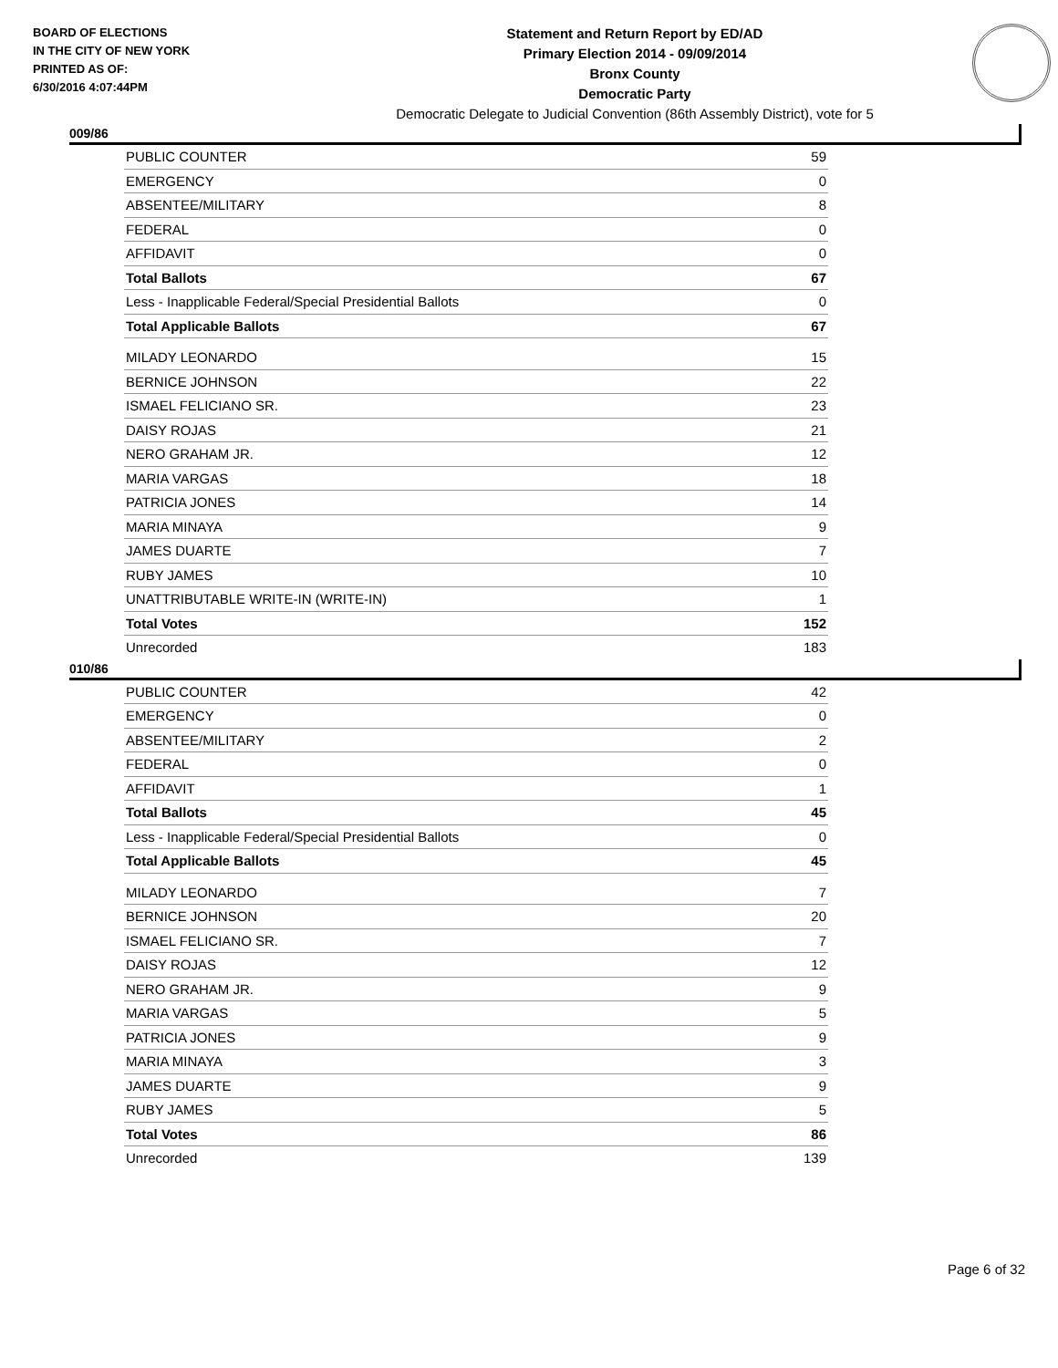BOARD OF ELECTIONS
IN THE CITY OF NEW YORK
PRINTED AS OF:
6/30/2016 4:07:44PM
Statement and Return Report by ED/AD
Primary Election 2014 - 09/09/2014
Bronx County
Democratic Party
Democratic Delegate to Judicial Convention (86th Assembly District), vote for 5
009/86
| PUBLIC COUNTER | 59 |
| EMERGENCY | 0 |
| ABSENTEE/MILITARY | 8 |
| FEDERAL | 0 |
| AFFIDAVIT | 0 |
| Total Ballots | 67 |
| Less - Inapplicable Federal/Special Presidential Ballots | 0 |
| Total Applicable Ballots | 67 |
| MILADY LEONARDO | 15 |
| BERNICE JOHNSON | 22 |
| ISMAEL FELICIANO SR. | 23 |
| DAISY ROJAS | 21 |
| NERO GRAHAM JR. | 12 |
| MARIA VARGAS | 18 |
| PATRICIA JONES | 14 |
| MARIA MINAYA | 9 |
| JAMES DUARTE | 7 |
| RUBY JAMES | 10 |
| UNATTRIBUTABLE WRITE-IN (WRITE-IN) | 1 |
| Total Votes | 152 |
| Unrecorded | 183 |
010/86
| PUBLIC COUNTER | 42 |
| EMERGENCY | 0 |
| ABSENTEE/MILITARY | 2 |
| FEDERAL | 0 |
| AFFIDAVIT | 1 |
| Total Ballots | 45 |
| Less - Inapplicable Federal/Special Presidential Ballots | 0 |
| Total Applicable Ballots | 45 |
| MILADY LEONARDO | 7 |
| BERNICE JOHNSON | 20 |
| ISMAEL FELICIANO SR. | 7 |
| DAISY ROJAS | 12 |
| NERO GRAHAM JR. | 9 |
| MARIA VARGAS | 5 |
| PATRICIA JONES | 9 |
| MARIA MINAYA | 3 |
| JAMES DUARTE | 9 |
| RUBY JAMES | 5 |
| Total Votes | 86 |
| Unrecorded | 139 |
Page 6 of 32